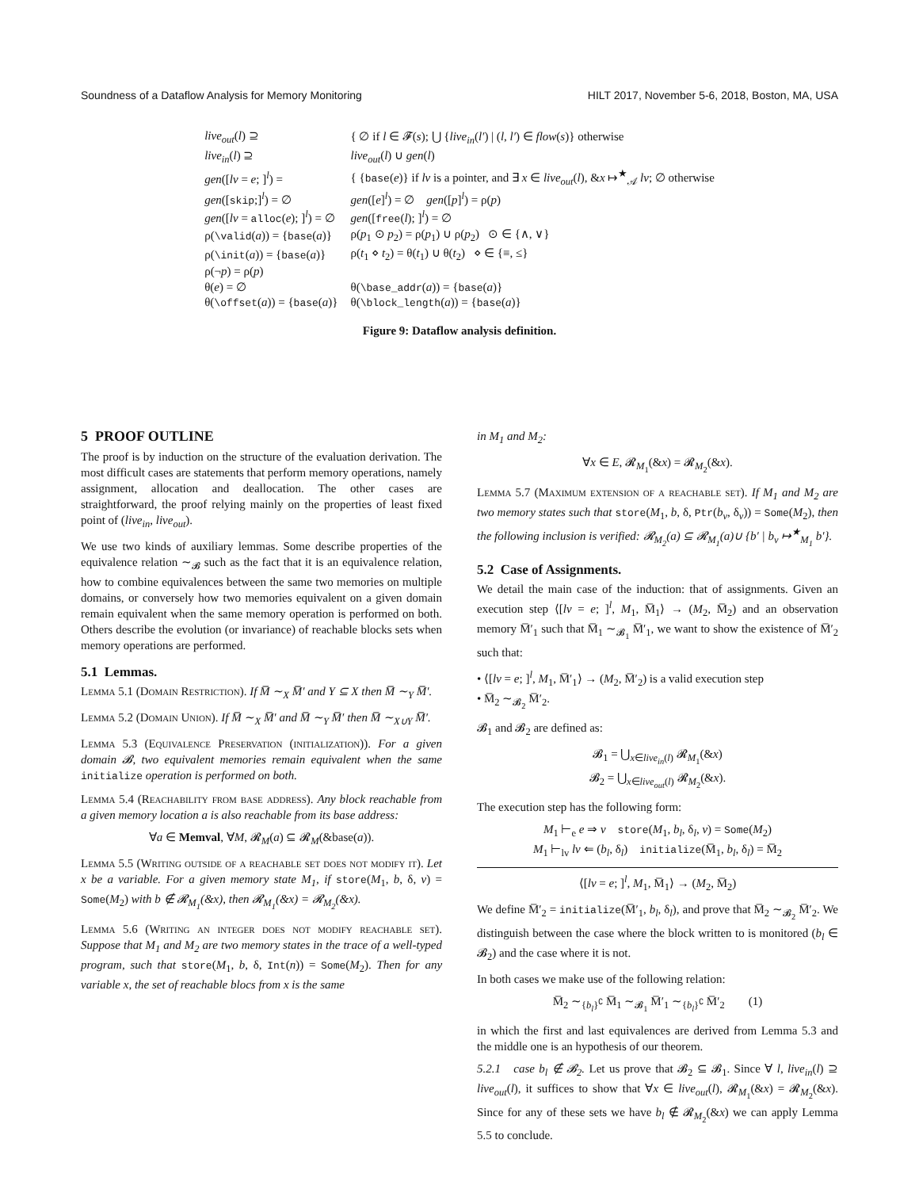Soundness of a Dataflow Analysis for Memory Monitoring HILT 2017, November 5-6, 2018, Boston, MA, USA
| live<sub>out</sub> ( l ) ⊇ | { ∅ if l ∈ 𝓕( s ); ⋃ { live<sub>in</sub> ( l′ ) / ( l , l′ ) ∈ flow ( s )} otherwise |
| live<sub>in</sub> ( l ) ⊇ | live<sub>out</sub> ( l ) ∪ gen ( l ) |
| gen ([ lv = e ; ]<sup>l</sup>) = | { { base ( e )} if lv is a pointer, and ∃ x ∈ live<sub>out</sub> ( l ), & x ↦<sup>★</sup><sub>𝒜</sub> lv ; ∅ otherwise |
| gen ([ skip ;]<sup>l</sup>) = ∅ | gen ([ e ]<sup>l</sup>) = ∅ gen ([ p ]<sup>l</sup>) = ρ( p ) |
| gen ([ lv = alloc ( e ); ]<sup>l</sup>) = ∅ | gen ([ free ( l ); ]<sup>l</sup>) = ∅ |
| ρ( \valid ( a )) = { base ( a )} | ρ( p<sub>1</sub> ⊙ p<sub>2</sub>) = ρ( p<sub>1</sub>) ∪ ρ( p<sub>2</sub>) ⊙ ∈ {∧, ∨} |
| ρ( \init ( a )) = { base ( a )} | ρ( t<sub>1</sub> ⋄ t<sub>2</sub>) = θ( t<sub>1</sub>) ∪ θ( t<sub>2</sub>) ⋄ ∈ {≡, ≤} |
| ρ(¬ p ) = ρ( p ) | |
| θ( e ) = ∅ | θ( \base_addr ( a )) = { base ( a )} |
| θ( \offset ( a )) = { base ( a )} | θ( \block_length ( a )) = { base ( a )} |
Figure 9: Dataflow analysis definition.
5 PROOF OUTLINE
The proof is by induction on the structure of the evaluation derivation. The most difficult cases are statements that perform memory operations, namely assignment, allocation and deallocation. The other cases are straightforward, the proof relying mainly on the properties of least fixed point of (live<sub>in</sub>, live<sub>out</sub>).
We use two kinds of auxiliary lemmas. Some describe properties of the equivalence relation ∼<sub>𝓑</sub> such as the fact that it is an equivalence relation, how to combine equivalences between the same two memories on multiple domains, or conversely how two memories equivalent on a given domain remain equivalent when the same memory operation is performed on both. Others describe the evolution (or invariance) of reachable blocks sets when memory operations are performed.
5.1 Lemmas.
Lemma 5.1 (Domain Restriction). If M̅ ∼<sub>X</sub> M̅′ and Y ⊆ X then M̅ ∼<sub>Y</sub> M̅′.
Lemma 5.2 (Domain Union). If M̅ ∼<sub>X</sub> M̅′ and M̅ ∼<sub>Y</sub> M̅′ then M̅ ∼<sub>X∪Y</sub> M̅′.
Lemma 5.3 (Equivalence Preservation (initialization)). For a given domain 𝓑, two equivalent memories remain equivalent when the same initialize operation is performed on both.
Lemma 5.4 (Reachability from base address). Any block reachable from a given memory location a is also reachable from its base address:
∀a ∈ Memval, ∀M, 𝓡<sub>M</sub>(a) ⊆ 𝓡<sub>M</sub>(&base(a)).
Lemma 5.5 (Writing outside of a reachable set does not modify it). Let x be a variable. For a given memory state M<sub>1</sub>, if store(M<sub>1</sub>, b, δ, v) = Some(M<sub>2</sub>) with b ∉ 𝓡<sub>M<sub>1</sub></sub>(&x), then 𝓡<sub>M<sub>1</sub></sub>(&x) = 𝓡<sub>M<sub>2</sub></sub>(&x).
Lemma 5.6 (Writing an integer does not modify reachable set). Suppose that M<sub>1</sub> and M<sub>2</sub> are two memory states in the trace of a well-typed program, such that store(M<sub>1</sub>, b, δ, Int(n)) = Some(M<sub>2</sub>). Then for any variable x, the set of reachable blocs from x is the same
in M<sub>1</sub> and M<sub>2</sub>:
∀x ∈ E, 𝓡<sub>M<sub>1</sub></sub>(&x) = 𝓡<sub>M<sub>2</sub></sub>(&x).
Lemma 5.7 (Maximum extension of a reachable set). If M<sub>1</sub> and M<sub>2</sub> are two memory states such that store(M<sub>1</sub>, b, δ, Ptr(b<sub>v</sub>, δ<sub>v</sub>)) = Some(M<sub>2</sub>), then the following inclusion is verified: 𝓡<sub>M<sub>2</sub></sub>(a) ⊆ 𝓡<sub>M<sub>1</sub></sub>(a)∪ {b′ | b<sub>v</sub> ↦<sup>★</sup><sub>M<sub>1</sub></sub> b′}.
5.2 Case of Assignments.
We detail the main case of the induction: that of assignments. Given an execution step ⟨[lv = e; ]<sup>l</sup>, M<sub>1</sub>, M̅<sub>1</sub>⟩ → (M<sub>2</sub>, M̅<sub>2</sub>) and an observation memory M̅′<sub>1</sub> such that M̅<sub>1</sub> ∼<sub>𝓑<sub>1</sub></sub> M̅′<sub>1</sub>, we want to show the existence of M̅′<sub>2</sub> such that:
• ⟨[lv = e; ]<sup>l</sup>, M<sub>1</sub>, M̅′<sub>1</sub>⟩ → (M<sub>2</sub>, M̅′<sub>2</sub>) is a valid execution step
• M̅<sub>2</sub> ∼<sub>𝓑<sub>2</sub></sub> M̅′<sub>2</sub>.
𝓑<sub>1</sub> and 𝓑<sub>2</sub> are defined as:
𝓑<sub>1</sub> = ⋃<sub>x∈live<sub>in</sub>(l)</sub> 𝓡<sub>M<sub>1</sub></sub>(&x)
𝓑<sub>2</sub> = ⋃<sub>x∈live<sub>out</sub>(l)</sub> 𝓡<sub>M<sub>2</sub></sub>(&x).
The execution step has the following form:
M<sub>1</sub> ⊢<sub>e</sub> e ⇒ v store(M<sub>1</sub>, b<sub>l</sub>, δ<sub>l</sub>, v) = Some(M<sub>2</sub>)
M<sub>1</sub> ⊢<sub>lv</sub> lv ⇐ (b<sub>l</sub>, δ<sub>l</sub>) initialize(M̅<sub>1</sub>, b<sub>l</sub>, δ<sub>l</sub>) = M̅<sub>2</sub>
⟨[lv = e; ]<sup>l</sup>, M<sub>1</sub>, M̅<sub>1</sub>⟩ → (M<sub>2</sub>, M̅<sub>2</sub>)
We define M̅′<sub>2</sub> = initialize(M̅′<sub>1</sub>, b<sub>l</sub>, δ<sub>l</sub>), and prove that M̅<sub>2</sub> ∼<sub>𝓑<sub>2</sub></sub> M̅′<sub>2</sub>. We distinguish between the case where the block written to is monitored (b<sub>l</sub> ∈ 𝓑<sub>2</sub>) and the case where it is not.
In both cases we make use of the following relation:
M̅<sub>2</sub> ∼<sub>{b<sub>l</sub>}<sup>∁</sup></sub> M̅<sub>1</sub> ∼<sub>𝓑<sub>1</sub></sub> M̅′<sub>1</sub> ∼<sub>{b<sub>l</sub>}<sup>∁</sup></sub> M̅′<sub>2</sub> (1)
in which the first and last equivalences are derived from Lemma 5.3 and the middle one is an hypothesis of our theorem.
5.2.1 case b<sub>l</sub> ∉ 𝓑<sub>2</sub>. Let us prove that 𝓑<sub>2</sub> ⊆ 𝓑<sub>1</sub>. Since ∀ l, live<sub>in</sub>(l) ⊇ live<sub>out</sub>(l), it suffices to show that ∀x ∈ live<sub>out</sub>(l), 𝓡<sub>M<sub>1</sub></sub>(&x) = 𝓡<sub>M<sub>2</sub></sub>(&x). Since for any of these sets we have b<sub>l</sub> ∉ 𝓡<sub>M<sub>2</sub></sub>(&x) we can apply Lemma 5.5 to conclude.